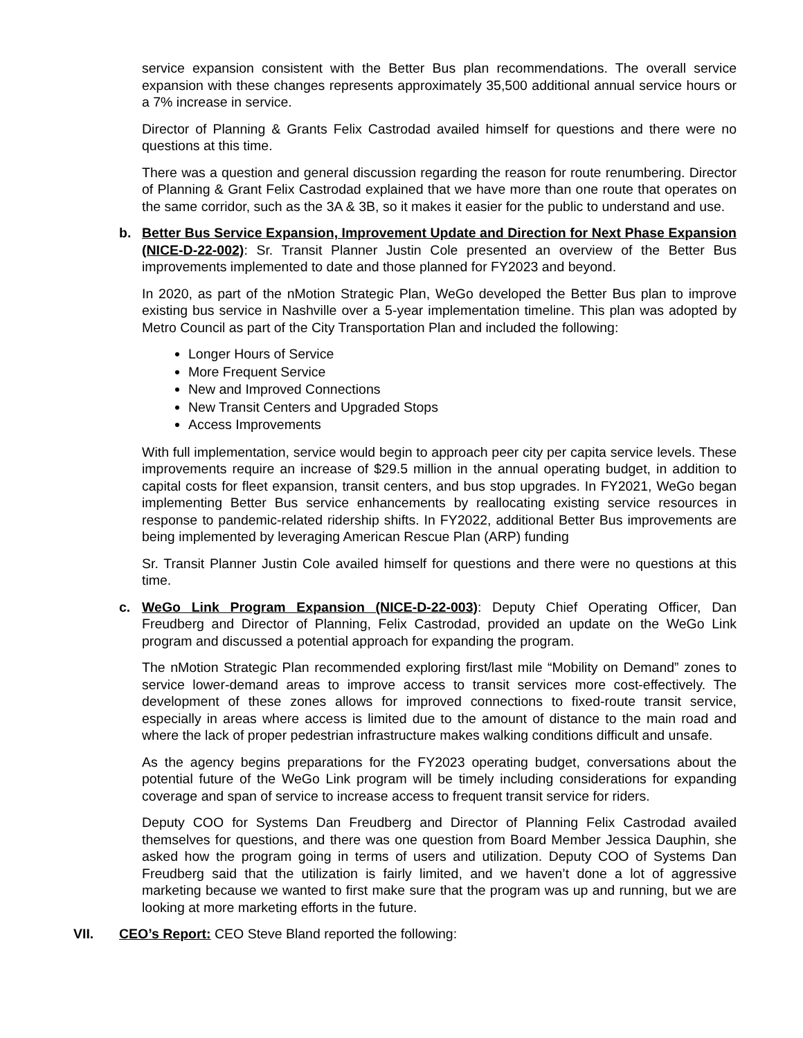service expansion consistent with the Better Bus plan recommendations. The overall service expansion with these changes represents approximately 35,500 additional annual service hours or a 7% increase in service.
Director of Planning & Grants Felix Castrodad availed himself for questions and there were no questions at this time.
There was a question and general discussion regarding the reason for route renumbering. Director of Planning & Grant Felix Castrodad explained that we have more than one route that operates on the same corridor, such as the 3A & 3B, so it makes it easier for the public to understand and use.
b. Better Bus Service Expansion, Improvement Update and Direction for Next Phase Expansion (NICE-D-22-002): Sr. Transit Planner Justin Cole presented an overview of the Better Bus improvements implemented to date and those planned for FY2023 and beyond.
In 2020, as part of the nMotion Strategic Plan, WeGo developed the Better Bus plan to improve existing bus service in Nashville over a 5-year implementation timeline. This plan was adopted by Metro Council as part of the City Transportation Plan and included the following:
Longer Hours of Service
More Frequent Service
New and Improved Connections
New Transit Centers and Upgraded Stops
Access Improvements
With full implementation, service would begin to approach peer city per capita service levels. These improvements require an increase of $29.5 million in the annual operating budget, in addition to capital costs for fleet expansion, transit centers, and bus stop upgrades. In FY2021, WeGo began implementing Better Bus service enhancements by reallocating existing service resources in response to pandemic-related ridership shifts. In FY2022, additional Better Bus improvements are being implemented by leveraging American Rescue Plan (ARP) funding
Sr. Transit Planner Justin Cole availed himself for questions and there were no questions at this time.
c. WeGo Link Program Expansion (NICE-D-22-003): Deputy Chief Operating Officer, Dan Freudberg and Director of Planning, Felix Castrodad, provided an update on the WeGo Link program and discussed a potential approach for expanding the program.
The nMotion Strategic Plan recommended exploring first/last mile “Mobility on Demand” zones to service lower-demand areas to improve access to transit services more cost-effectively. The development of these zones allows for improved connections to fixed-route transit service, especially in areas where access is limited due to the amount of distance to the main road and where the lack of proper pedestrian infrastructure makes walking conditions difficult and unsafe.
As the agency begins preparations for the FY2023 operating budget, conversations about the potential future of the WeGo Link program will be timely including considerations for expanding coverage and span of service to increase access to frequent transit service for riders.
Deputy COO for Systems Dan Freudberg and Director of Planning Felix Castrodad availed themselves for questions, and there was one question from Board Member Jessica Dauphin, she asked how the program going in terms of users and utilization. Deputy COO of Systems Dan Freudberg said that the utilization is fairly limited, and we haven’t done a lot of aggressive marketing because we wanted to first make sure that the program was up and running, but we are looking at more marketing efforts in the future.
VII. CEO’s Report: CEO Steve Bland reported the following: